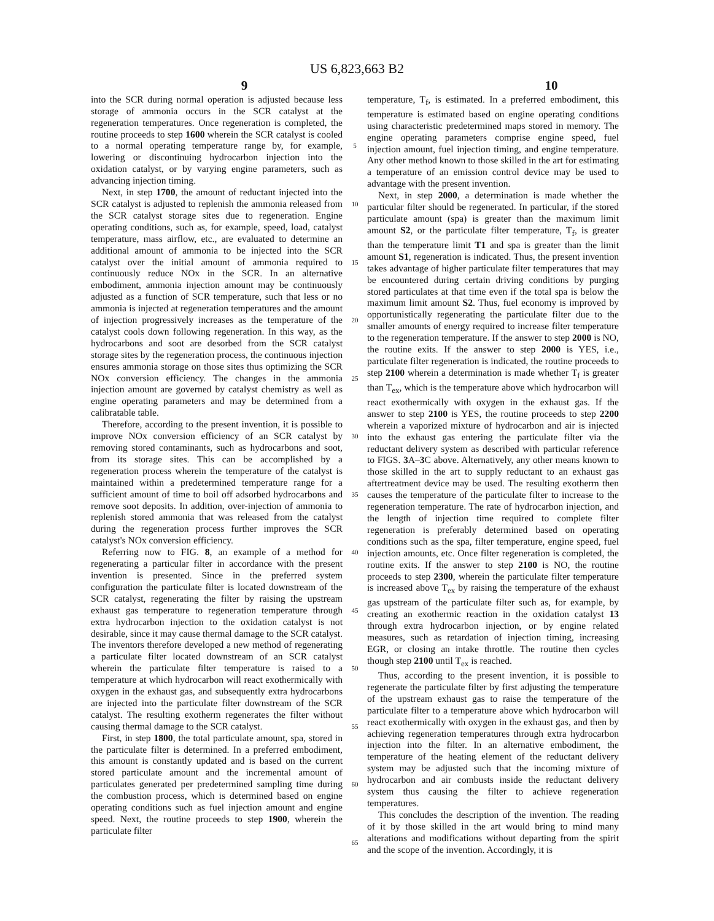US 6,823,663 B2
9 10
into the SCR during normal operation is adjusted because less storage of ammonia occurs in the SCR catalyst at the regeneration temperatures. Once regeneration is completed, the routine proceeds to step 1600 wherein the SCR catalyst is cooled to a normal operating temperature range by, for example, lowering or discontinuing hydrocarbon injection into the oxidation catalyst, or by varying engine parameters, such as advancing injection timing.
Next, in step 1700, the amount of reductant injected into the SCR catalyst is adjusted to replenish the ammonia released from the SCR catalyst storage sites due to regeneration. Engine operating conditions, such as, for example, speed, load, catalyst temperature, mass airflow, etc., are evaluated to determine an additional amount of ammonia to be injected into the SCR catalyst over the initial amount of ammonia required to continuously reduce NOx in the SCR. In an alternative embodiment, ammonia injection amount may be continuously adjusted as a function of SCR temperature, such that less or no ammonia is injected at regeneration temperatures and the amount of injection progressively increases as the temperature of the catalyst cools down following regeneration. In this way, as the hydrocarbons and soot are desorbed from the SCR catalyst storage sites by the regeneration process, the continuous injection ensures ammonia storage on those sites thus optimizing the SCR NOx conversion efficiency. The changes in the ammonia injection amount are governed by catalyst chemistry as well as engine operating parameters and may be determined from a calibratable table.
Therefore, according to the present invention, it is possible to improve NOx conversion efficiency of an SCR catalyst by removing stored contaminants, such as hydrocarbons and soot, from its storage sites. This can be accomplished by a regeneration process wherein the temperature of the catalyst is maintained within a predetermined temperature range for a sufficient amount of time to boil off adsorbed hydrocarbons and remove soot deposits. In addition, over-injection of ammonia to replenish stored ammonia that was released from the catalyst during the regeneration process further improves the SCR catalyst's NOx conversion efficiency.
Referring now to FIG. 8, an example of a method for regenerating a particular filter in accordance with the present invention is presented. Since in the preferred system configuration the particulate filter is located downstream of the SCR catalyst, regenerating the filter by raising the upstream exhaust gas temperature to regeneration temperature through extra hydrocarbon injection to the oxidation catalyst is not desirable, since it may cause thermal damage to the SCR catalyst. The inventors therefore developed a new method of regenerating a particulate filter located downstream of an SCR catalyst wherein the particulate filter temperature is raised to a temperature at which hydrocarbon will react exothermically with oxygen in the exhaust gas, and subsequently extra hydrocarbons are injected into the particulate filter downstream of the SCR catalyst. The resulting exotherm regenerates the filter without causing thermal damage to the SCR catalyst.
First, in step 1800, the total particulate amount, spa, stored in the particulate filter is determined. In a preferred embodiment, this amount is constantly updated and is based on the current stored particulate amount and the incremental amount of particulates generated per predetermined sampling time during the combustion process, which is determined based on engine operating conditions such as fuel injection amount and engine speed. Next, the routine proceeds to step 1900, wherein the particulate filter
5
10
15
20
25
30
35
40
45
50
55
60
65
temperature, T<sub>f</sub>, is estimated. In a preferred embodiment, this temperature is estimated based on engine operating conditions using characteristic predetermined maps stored in memory. The engine operating parameters comprise engine speed, fuel injection amount, fuel injection timing, and engine temperature. Any other method known to those skilled in the art for estimating a temperature of an emission control device may be used to advantage with the present invention.
Next, in step 2000, a determination is made whether the particular filter should be regenerated. In particular, if the stored particulate amount (spa) is greater than the maximum limit amount S2, or the particulate filter temperature, T<sub>f</sub>, is greater than the temperature limit T1 and spa is greater than the limit amount S1, regeneration is indicated. Thus, the present invention takes advantage of higher particulate filter temperatures that may be encountered during certain driving conditions by purging stored particulates at that time even if the total spa is below the maximum limit amount S2. Thus, fuel economy is improved by opportunistically regenerating the particulate filter due to the smaller amounts of energy required to increase filter temperature to the regeneration temperature. If the answer to step 2000 is NO, the routine exits. If the answer to step 2000 is YES, i.e., particulate filter regeneration is indicated, the routine proceeds to step 2100 wherein a determination is made whether T<sub>f</sub> is greater than T<sub>ex</sub>, which is the temperature above which hydrocarbon will react exothermically with oxygen in the exhaust gas. If the answer to step 2100 is YES, the routine proceeds to step 2200 wherein a vaporized mixture of hydrocarbon and air is injected into the exhaust gas entering the particulate filter via the reductant delivery system as described with particular reference to FIGS. 3 A–3 C above. Alternatively, any other means known to those skilled in the art to supply reductant to an exhaust gas aftertreatment device may be used. The resulting exotherm then causes the temperature of the particulate filter to increase to the regeneration temperature. The rate of hydrocarbon injection, and the length of injection time required to complete filter regeneration is preferably determined based on operating conditions such as the spa, filter temperature, engine speed, fuel injection amounts, etc. Once filter regeneration is completed, the routine exits. If the answer to step 2100 is NO, the routine proceeds to step 2300, wherein the particulate filter temperature is increased above T<sub>ex</sub> by raising the temperature of the exhaust gas upstream of the particulate filter such as, for example, by creating an exothermic reaction in the oxidation catalyst 13 through extra hydrocarbon injection, or by engine related measures, such as retardation of injection timing, increasing EGR, or closing an intake throttle. The routine then cycles though step 2100 until T<sub>ex</sub> is reached.
Thus, according to the present invention, it is possible to regenerate the particulate filter by first adjusting the temperature of the upstream exhaust gas to raise the temperature of the particulate filter to a temperature above which hydrocarbon will react exothermically with oxygen in the exhaust gas, and then by achieving regeneration temperatures through extra hydrocarbon injection into the filter. In an alternative embodiment, the temperature of the heating element of the reductant delivery system may be adjusted such that the incoming mixture of hydrocarbon and air combusts inside the reductant delivery system thus causing the filter to achieve regeneration temperatures.
This concludes the description of the invention. The reading of it by those skilled in the art would bring to mind many alterations and modifications without departing from the spirit and the scope of the invention. Accordingly, it is